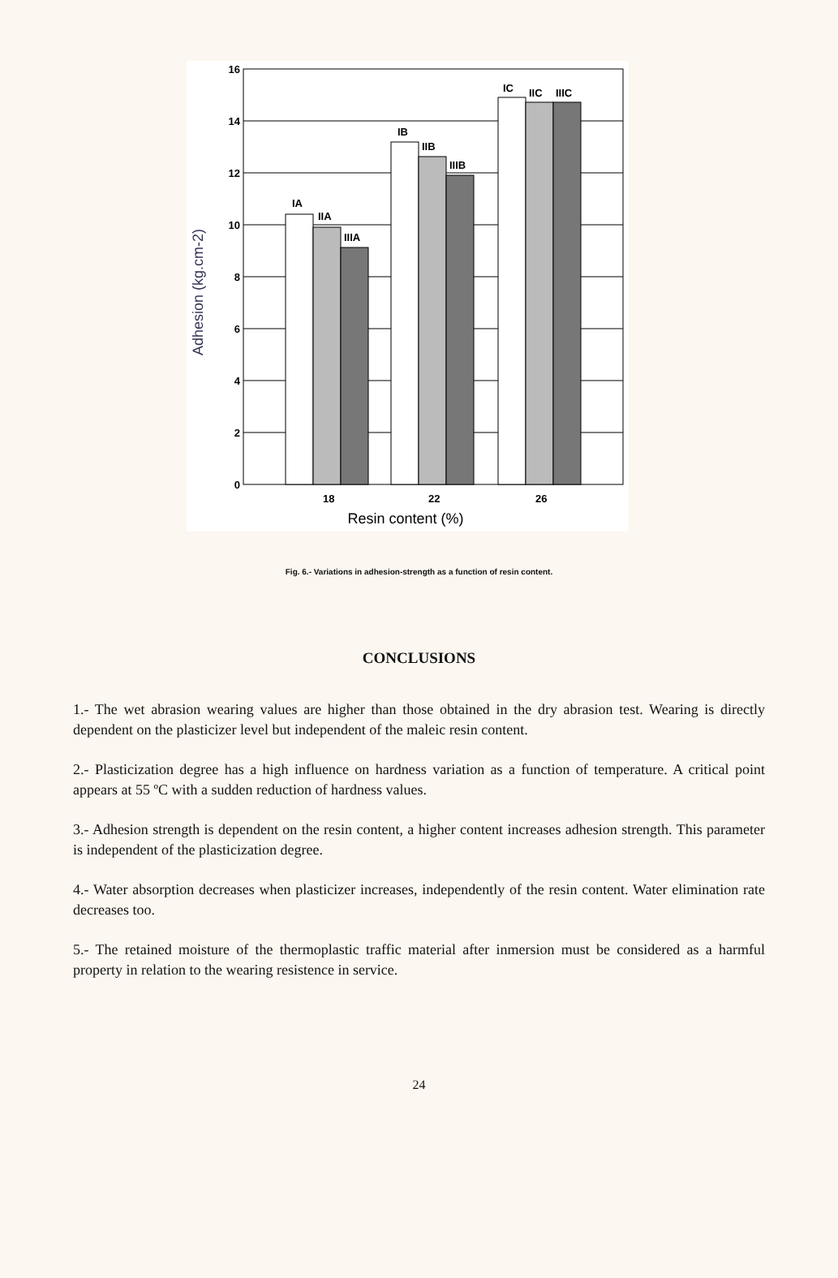IA
IIA
IIIA
IB
IIB
IIIB
IC
IIC
IIIC
16
14
12
10
8
6
4
2
0
18
22
26
Resin content (%)
Adhesion (kg.cm-2)
Fig. 6.- Variations in adhesion-strength as a function of resin content.
CONCLUSIONS
1.- The wet abrasion wearing values are higher than those obtained in the dry abrasion test. Wearing is directly dependent on the plasticizer level but independent of the maleic resin content.
2.- Plasticization degree has a high influence on hardness variation as a function of temperature. A critical point appears at 55 ºC with a sudden reduction of hardness values.
3.- Adhesion strength is dependent on the resin content, a higher content increases adhesion strength. This parameter is independent of the plasticization degree.
4.- Water absorption decreases when plasticizer increases, independently of the resin content. Water elimination rate decreases too.
5.- The retained moisture of the thermoplastic traffic material after inmersion must be considered as a harmful property in relation to the wearing resistence in service.
24